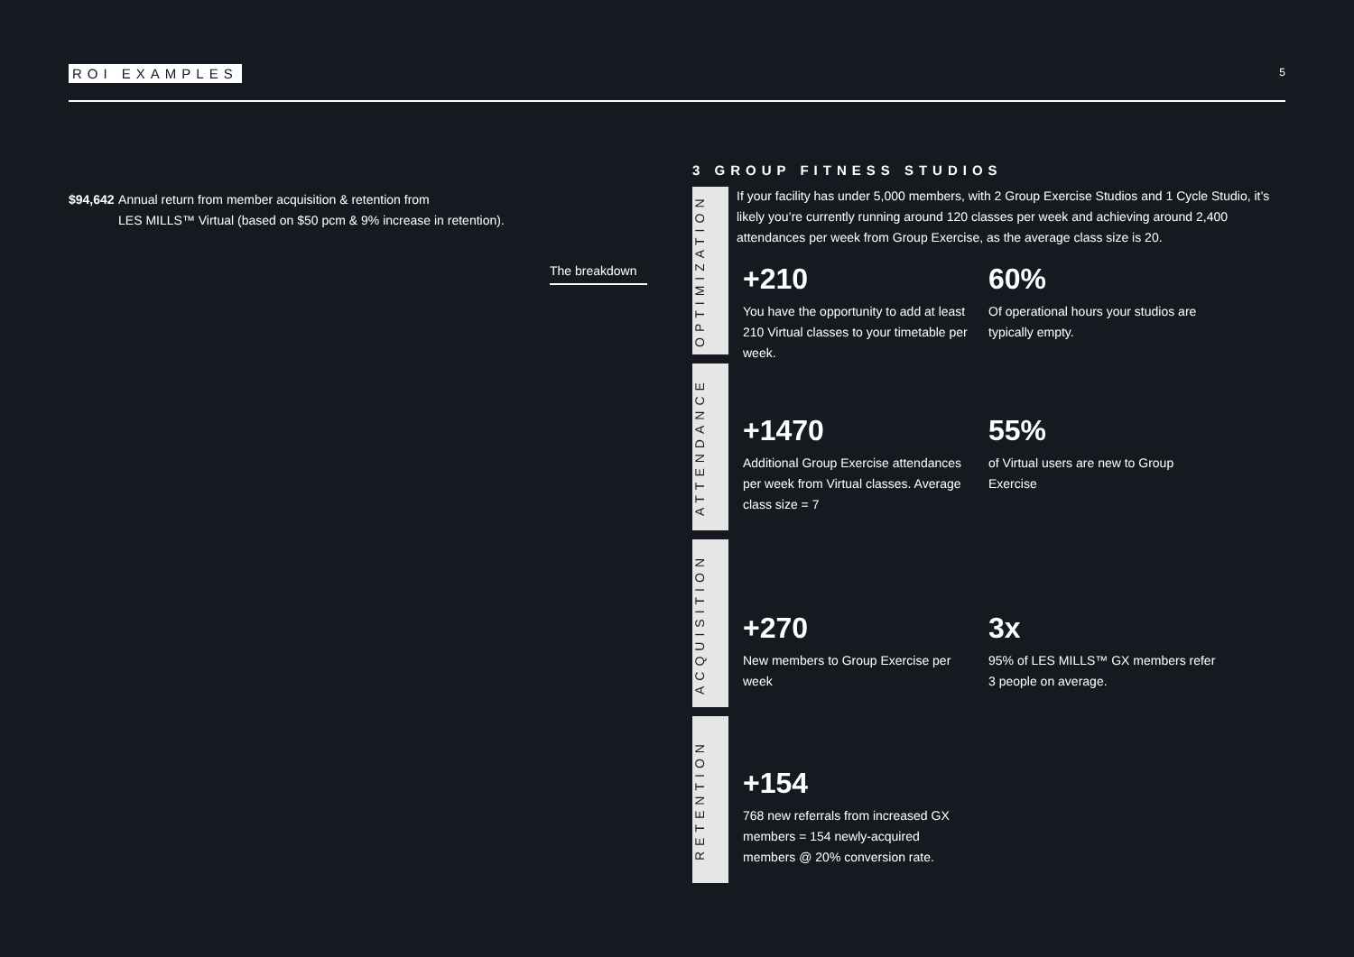ROI EXAMPLES 5
$94,642
Annual return from member acquisition & retention from
LES MILLS™ Virtual (based on $50 pcm & 9% increase in retention).
The breakdown
3 GROUP FITNESS STUDIOS
If your facility has under 5,000 members, with 2 Group Exercise Studios and 1 Cycle Studio, it’s likely you’re currently running around 120 classes per week and achieving around 2,400 attendances per week from Group Exercise, as the average class size is 20.
OPTIMIZATION
+210
You have the opportunity to add at least 210 Virtual classes to your timetable per week.
60%
Of operational hours your studios are typically empty.
ATTENDANCE
+1470
Additional Group Exercise attendances per week from Virtual classes. Average class size = 7
55%
of Virtual users are new to Group Exercise
ACQUISITION
+270
New members to Group Exercise per week
3x
95% of LES MILLS™ GX members refer
3 people on average.
RETENTION
+154
768 new referrals from increased GX members = 154 newly-acquired members @ 20% conversion rate.